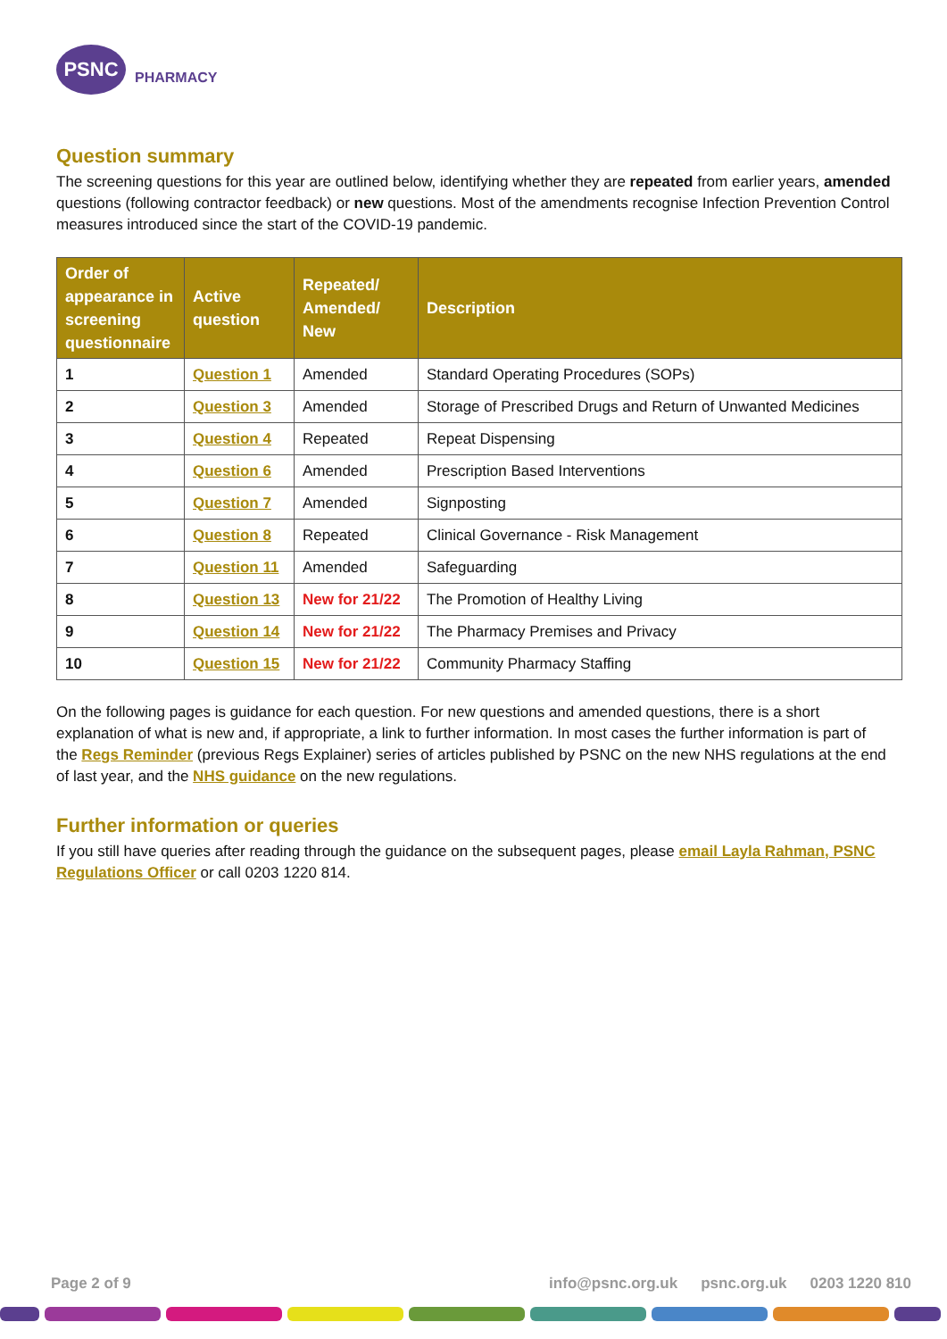PSNC
PHARMACY
Question summary
The screening questions for this year are outlined below, identifying whether they are repeated from earlier years, amended questions (following contractor feedback) or new questions. Most of the amendments recognise Infection Prevention Control measures introduced since the start of the COVID-19 pandemic.
| Order of appearance in screening questionnaire | Active question | Repeated/ Amended/ New | Description |
| --- | --- | --- | --- |
| 1 | Question 1 | Amended | Standard Operating Procedures (SOPs) |
| 2 | Question 3 | Amended | Storage of Prescribed Drugs and Return of Unwanted Medicines |
| 3 | Question 4 | Repeated | Repeat Dispensing |
| 4 | Question 6 | Amended | Prescription Based Interventions |
| 5 | Question 7 | Amended | Signposting |
| 6 | Question 8 | Repeated | Clinical Governance - Risk Management |
| 7 | Question 11 | Amended | Safeguarding |
| 8 | Question 13 | New for 21/22 | The Promotion of Healthy Living |
| 9 | Question 14 | New for 21/22 | The Pharmacy Premises and Privacy |
| 10 | Question 15 | New for 21/22 | Community Pharmacy Staffing |
On the following pages is guidance for each question. For new questions and amended questions, there is a short explanation of what is new and, if appropriate, a link to further information. In most cases the further information is part of the Regs Reminder (previous Regs Explainer) series of articles published by PSNC on the new NHS regulations at the end of last year, and the NHS guidance on the new regulations.
Further information or queries
If you still have queries after reading through the guidance on the subsequent pages, please email Layla Rahman, PSNC Regulations Officer or call 0203 1220 814.
Page 2 of 9 info@psnc.org.uk psnc.org.uk 0203 1220 810